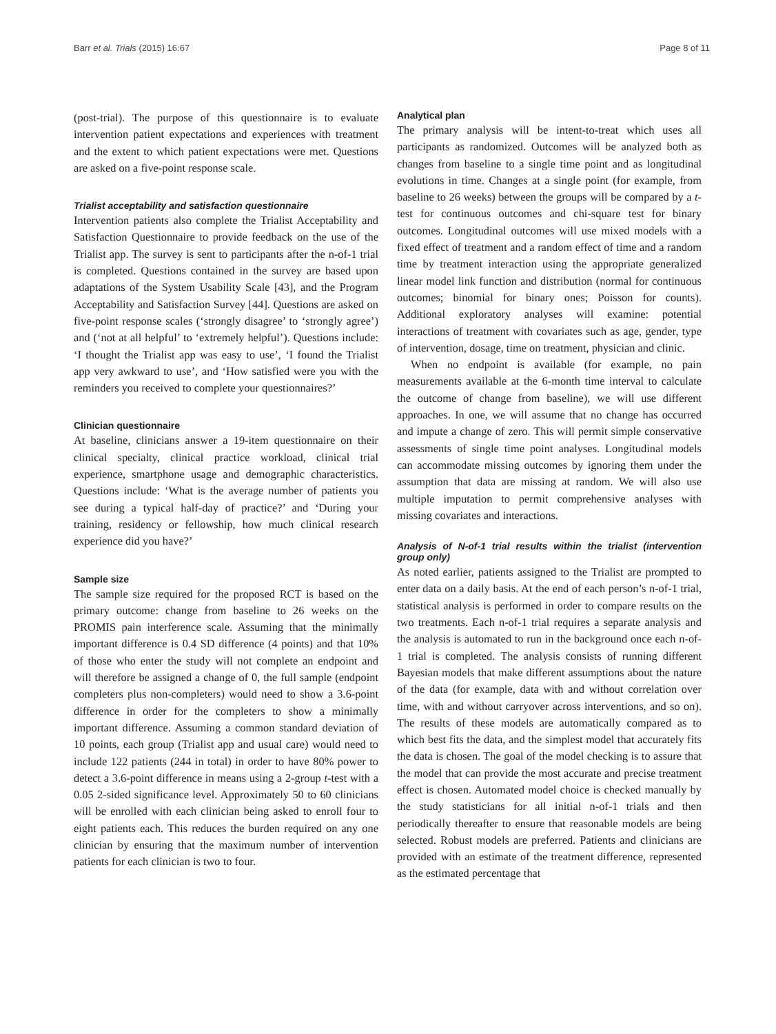Barr et al. Trials (2015) 16:67 Page 8 of 11
(post-trial). The purpose of this questionnaire is to evaluate intervention patient expectations and experiences with treatment and the extent to which patient expectations were met. Questions are asked on a five-point response scale.
Trialist acceptability and satisfaction questionnaire
Intervention patients also complete the Trialist Acceptability and Satisfaction Questionnaire to provide feedback on the use of the Trialist app. The survey is sent to participants after the n-of-1 trial is completed. Questions contained in the survey are based upon adaptations of the System Usability Scale [43], and the Program Acceptability and Satisfaction Survey [44]. Questions are asked on five-point response scales (‘strongly disagree’ to ‘strongly agree’) and (‘not at all helpful’ to ‘extremely helpful’). Questions include: ‘I thought the Trialist app was easy to use’, ‘I found the Trialist app very awkward to use’, and ‘How satisfied were you with the reminders you received to complete your questionnaires?’
Clinician questionnaire
At baseline, clinicians answer a 19-item questionnaire on their clinical specialty, clinical practice workload, clinical trial experience, smartphone usage and demographic characteristics. Questions include: ‘What is the average number of patients you see during a typical half-day of practice?’ and ‘During your training, residency or fellowship, how much clinical research experience did you have?’
Sample size
The sample size required for the proposed RCT is based on the primary outcome: change from baseline to 26 weeks on the PROMIS pain interference scale. Assuming that the minimally important difference is 0.4 SD difference (4 points) and that 10% of those who enter the study will not complete an endpoint and will therefore be assigned a change of 0, the full sample (endpoint completers plus non-completers) would need to show a 3.6-point difference in order for the completers to show a minimally important difference. Assuming a common standard deviation of 10 points, each group (Trialist app and usual care) would need to include 122 patients (244 in total) in order to have 80% power to detect a 3.6-point difference in means using a 2-group t-test with a 0.05 2-sided significance level. Approximately 50 to 60 clinicians will be enrolled with each clinician being asked to enroll four to eight patients each. This reduces the burden required on any one clinician by ensuring that the maximum number of intervention patients for each clinician is two to four.
Analytical plan
The primary analysis will be intent-to-treat which uses all participants as randomized. Outcomes will be analyzed both as changes from baseline to a single time point and as longitudinal evolutions in time. Changes at a single point (for example, from baseline to 26 weeks) between the groups will be compared by a t-test for continuous outcomes and chi-square test for binary outcomes. Longitudinal outcomes will use mixed models with a fixed effect of treatment and a random effect of time and a random time by treatment interaction using the appropriate generalized linear model link function and distribution (normal for continuous outcomes; binomial for binary ones; Poisson for counts). Additional exploratory analyses will examine: potential interactions of treatment with covariates such as age, gender, type of intervention, dosage, time on treatment, physician and clinic.
When no endpoint is available (for example, no pain measurements available at the 6-month time interval to calculate the outcome of change from baseline), we will use different approaches. In one, we will assume that no change has occurred and impute a change of zero. This will permit simple conservative assessments of single time point analyses. Longitudinal models can accommodate missing outcomes by ignoring them under the assumption that data are missing at random. We will also use multiple imputation to permit comprehensive analyses with missing covariates and interactions.
Analysis of N-of-1 trial results within the trialist (intervention group only)
As noted earlier, patients assigned to the Trialist are prompted to enter data on a daily basis. At the end of each person’s n-of-1 trial, statistical analysis is performed in order to compare results on the two treatments. Each n-of-1 trial requires a separate analysis and the analysis is automated to run in the background once each n-of-1 trial is completed. The analysis consists of running different Bayesian models that make different assumptions about the nature of the data (for example, data with and without correlation over time, with and without carryover across interventions, and so on). The results of these models are automatically compared as to which best fits the data, and the simplest model that accurately fits the data is chosen. The goal of the model checking is to assure that the model that can provide the most accurate and precise treatment effect is chosen. Automated model choice is checked manually by the study statisticians for all initial n-of-1 trials and then periodically thereafter to ensure that reasonable models are being selected. Robust models are preferred. Patients and clinicians are provided with an estimate of the treatment difference, represented as the estimated percentage that